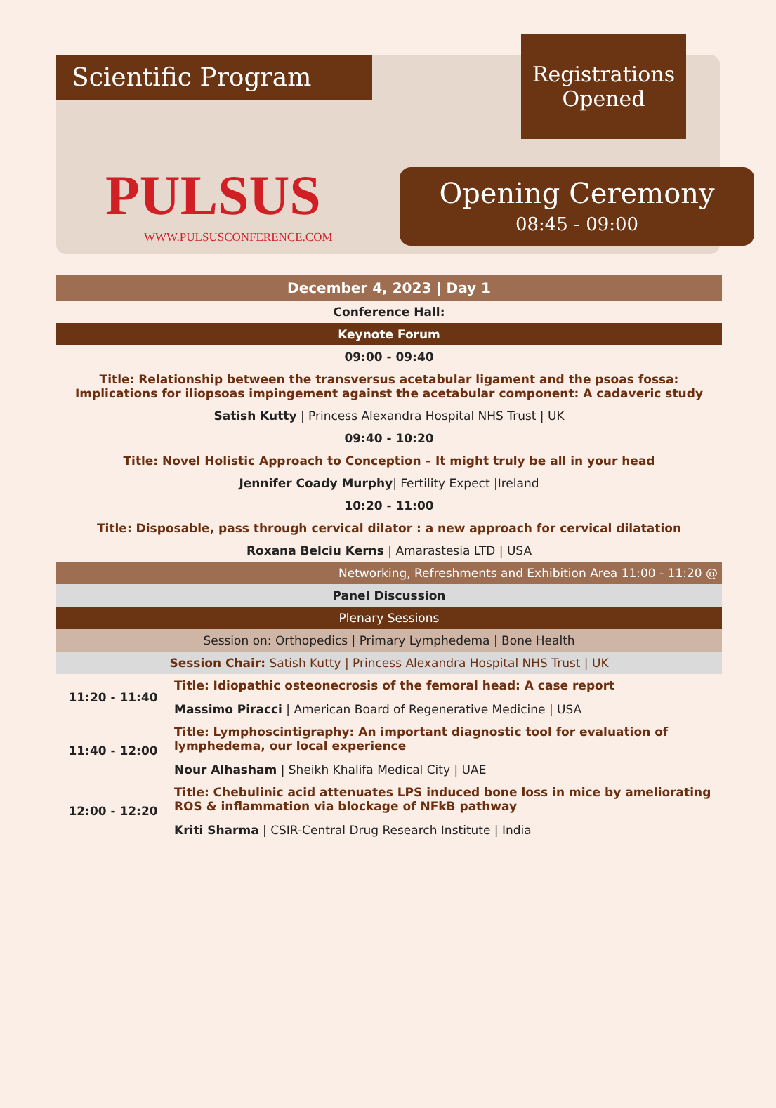Scientific Program
Registrations
Opened
PULSUS
WWW.PULSUSCONFERENCE.COM
Opening Ceremony
08:45 - 09:00
| December 4, 2023 / Day 1 | |
| Conference Hall: | |
| Keynote Forum | |
| 09:00 - 09:40 | |
| Title: Relationship between the transversus acetabular ligament and the psoas fossa: Implications for iliopsoas impingement against the acetabular component: A cadaveric study | |
| Satish Kutty / Princess Alexandra Hospital NHS Trust / UK | |
| 09:40 - 10:20 | |
| Title: Novel Holistic Approach to Conception – It might truly be all in your head | |
| Jennifer Coady Murphy / Fertility Expect /Ireland | |
| 10:20 - 11:00 | |
| Title: Disposable, pass through cervical dilator : a new approach for cervical dilatation | |
| Roxana Belciu Kerns / Amarastesia LTD / USA | |
| Networking, Refreshments and Exhibition Area 11:00 - 11:20 @ | |
| Panel Discussion | |
| Plenary Sessions | |
| Session on: Orthopedics / Primary Lymphedema / Bone Health | |
| Session Chair: Satish Kutty / Princess Alexandra Hospital NHS Trust / UK | |
| 11:20 - 11:40 | Title: Idiopathic osteonecrosis of the femoral head: A case report Massimo Piracci / American Board of Regenerative Medicine / USA |
| 11:40 - 12:00 | Title: Lymphoscintigraphy: An important diagnostic tool for evaluation of lymphedema, our local experience Nour Alhasham / Sheikh Khalifa Medical City / UAE |
| 12:00 - 12:20 | Title: Chebulinic acid attenuates LPS induced bone loss in mice by ameliorating ROS & inflammation via blockage of NFkB pathway Kriti Sharma / CSIR-Central Drug Research Institute / India |